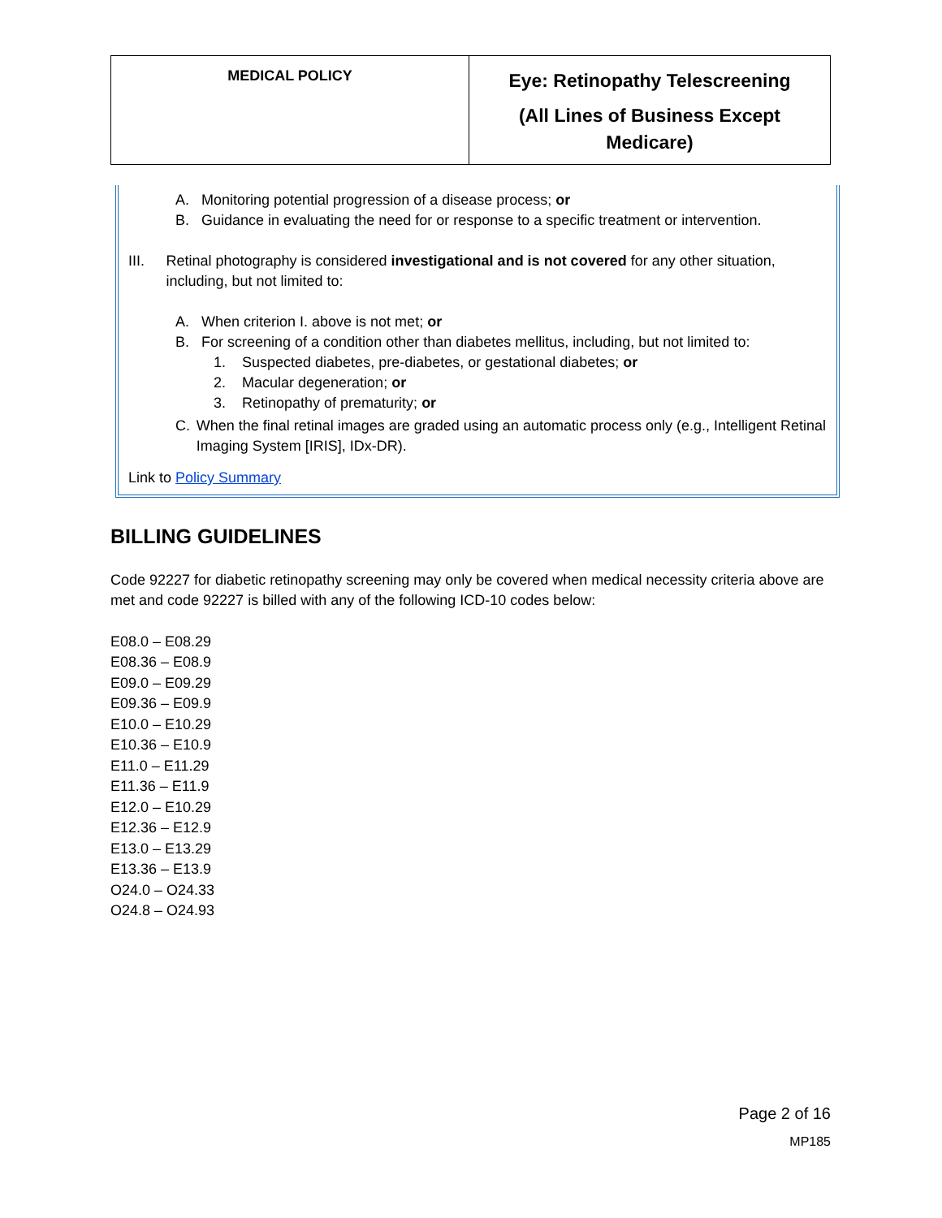| MEDICAL POLICY | Eye: Retinopathy Telescreening (All Lines of Business Except Medicare) |
A. Monitoring potential progression of a disease process; or
B. Guidance in evaluating the need for or response to a specific treatment or intervention.
III. Retinal photography is considered investigational and is not covered for any other situation, including, but not limited to:
A. When criterion I. above is not met; or
B. For screening of a condition other than diabetes mellitus, including, but not limited to:
1. Suspected diabetes, pre-diabetes, or gestational diabetes; or
2. Macular degeneration; or
3. Retinopathy of prematurity; or
C. When the final retinal images are graded using an automatic process only (e.g., Intelligent Retinal Imaging System [IRIS], IDx-DR).
Link to Policy Summary
BILLING GUIDELINES
Code 92227 for diabetic retinopathy screening may only be covered when medical necessity criteria above are met and code 92227 is billed with any of the following ICD-10 codes below:
E08.0 – E08.29
E08.36 – E08.9
E09.0 – E09.29
E09.36 – E09.9
E10.0 – E10.29
E10.36 – E10.9
E11.0 – E11.29
E11.36 – E11.9
E12.0 – E10.29
E12.36 – E12.9
E13.0 – E13.29
E13.36 – E13.9
O24.0 – O24.33
O24.8 – O24.93
Page 2 of 16
MP185